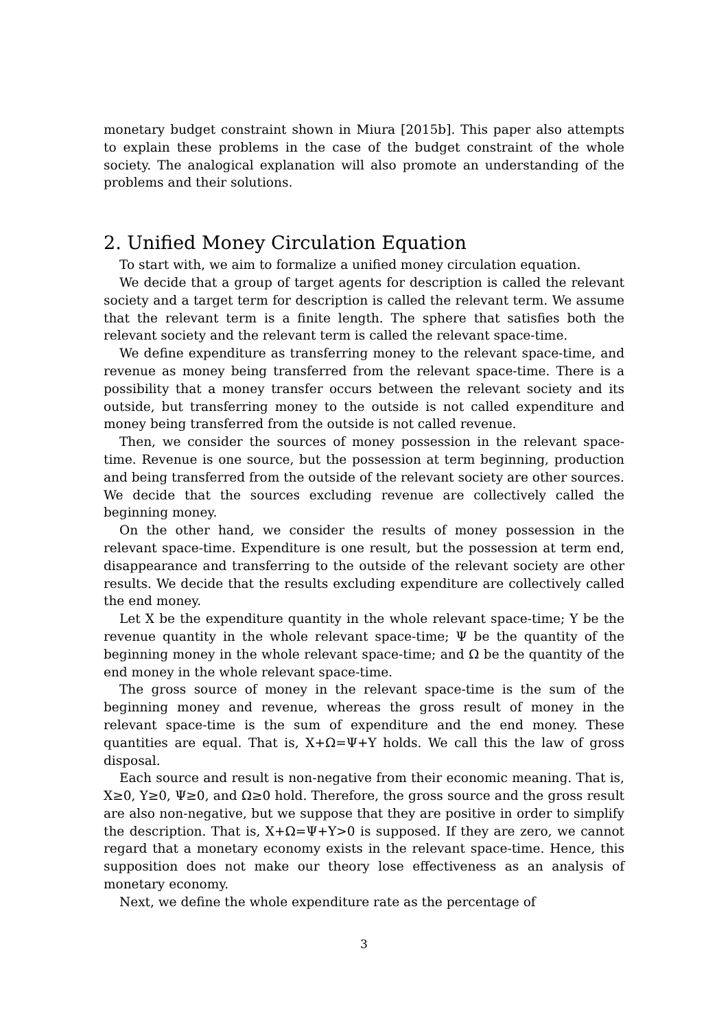monetary budget constraint shown in Miura [2015b]. This paper also attempts to explain these problems in the case of the budget constraint of the whole society. The analogical explanation will also promote an understanding of the problems and their solutions.
2. Unified Money Circulation Equation
To start with, we aim to formalize a unified money circulation equation.
We decide that a group of target agents for description is called the relevant society and a target term for description is called the relevant term. We assume that the relevant term is a finite length. The sphere that satisfies both the relevant society and the relevant term is called the relevant space-time.
We define expenditure as transferring money to the relevant space-time, and revenue as money being transferred from the relevant space-time. There is a possibility that a money transfer occurs between the relevant society and its outside, but transferring money to the outside is not called expenditure and money being transferred from the outside is not called revenue.
Then, we consider the sources of money possession in the relevant space-time. Revenue is one source, but the possession at term beginning, production and being transferred from the outside of the relevant society are other sources. We decide that the sources excluding revenue are collectively called the beginning money.
On the other hand, we consider the results of money possession in the relevant space-time. Expenditure is one result, but the possession at term end, disappearance and transferring to the outside of the relevant society are other results. We decide that the results excluding expenditure are collectively called the end money.
Let X be the expenditure quantity in the whole relevant space-time; Y be the revenue quantity in the whole relevant space-time; Ψ be the quantity of the beginning money in the whole relevant space-time; and Ω be the quantity of the end money in the whole relevant space-time.
The gross source of money in the relevant space-time is the sum of the beginning money and revenue, whereas the gross result of money in the relevant space-time is the sum of expenditure and the end money. These quantities are equal. That is, X+Ω=Ψ+Y holds. We call this the law of gross disposal.
Each source and result is non-negative from their economic meaning. That is, X≥0, Y≥0, Ψ≥0, and Ω≥0 hold. Therefore, the gross source and the gross result are also non-negative, but we suppose that they are positive in order to simplify the description. That is, X+Ω=Ψ+Y>0 is supposed. If they are zero, we cannot regard that a monetary economy exists in the relevant space-time. Hence, this supposition does not make our theory lose effectiveness as an analysis of monetary economy.
Next, we define the whole expenditure rate as the percentage of
3